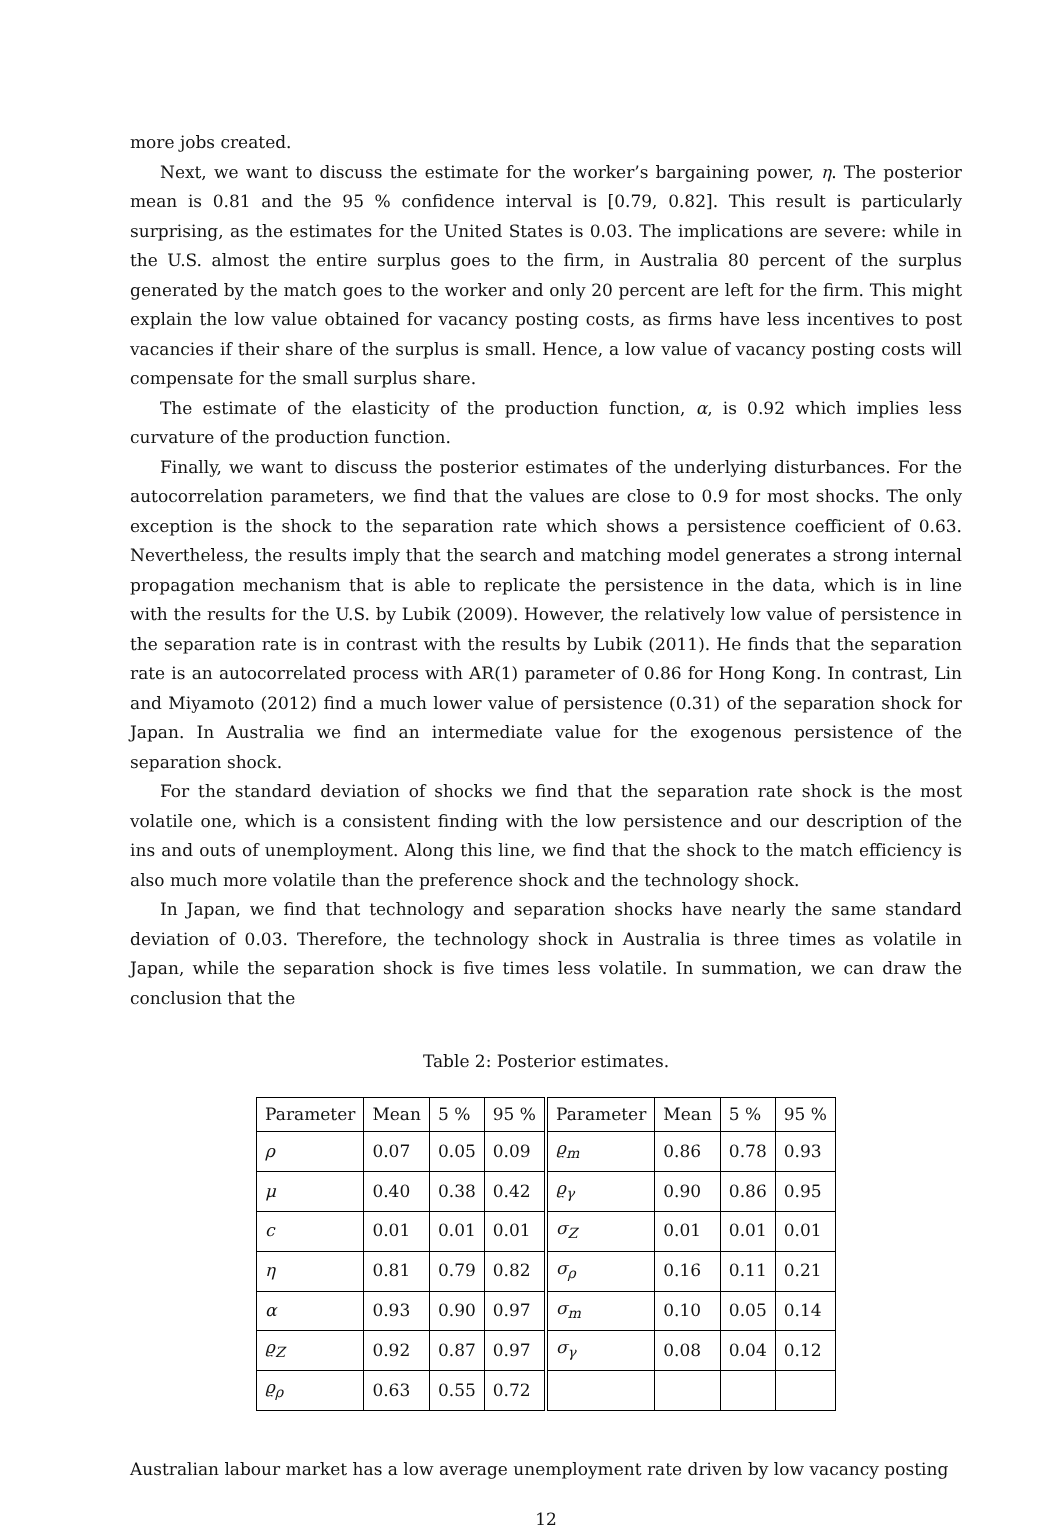more jobs created.
Next, we want to discuss the estimate for the worker’s bargaining power, η. The posterior mean is 0.81 and the 95 % confidence interval is [0.79, 0.82]. This result is particularly surprising, as the estimates for the United States is 0.03. The implications are severe: while in the U.S. almost the entire surplus goes to the firm, in Australia 80 percent of the surplus generated by the match goes to the worker and only 20 percent are left for the firm. This might explain the low value obtained for vacancy posting costs, as firms have less incentives to post vacancies if their share of the surplus is small. Hence, a low value of vacancy posting costs will compensate for the small surplus share.
The estimate of the elasticity of the production function, α, is 0.92 which implies less curvature of the production function.
Finally, we want to discuss the posterior estimates of the underlying disturbances. For the autocorrelation parameters, we find that the values are close to 0.9 for most shocks. The only exception is the shock to the separation rate which shows a persistence coefficient of 0.63. Nevertheless, the results imply that the search and matching model generates a strong internal propagation mechanism that is able to replicate the persistence in the data, which is in line with the results for the U.S. by Lubik (2009). However, the relatively low value of persistence in the separation rate is in contrast with the results by Lubik (2011). He finds that the separation rate is an autocorrelated process with AR(1) parameter of 0.86 for Hong Kong. In contrast, Lin and Miyamoto (2012) find a much lower value of persistence (0.31) of the separation shock for Japan. In Australia we find an intermediate value for the exogenous persistence of the separation shock.
For the standard deviation of shocks we find that the separation rate shock is the most volatile one, which is a consistent finding with the low persistence and our description of the ins and outs of unemployment. Along this line, we find that the shock to the match efficiency is also much more volatile than the preference shock and the technology shock.
In Japan, we find that technology and separation shocks have nearly the same standard deviation of 0.03. Therefore, the technology shock in Australia is three times as volatile in Japan, while the separation shock is five times less volatile. In summation, we can draw the conclusion that the
Table 2: Posterior estimates.
| Parameter | Mean | 5 % | 95 % | Parameter | Mean | 5 % | 95 % |
| ρ | 0.07 | 0.05 | 0.09 | ϱ<sub>m</sub> | 0.86 | 0.78 | 0.93 |
| μ | 0.40 | 0.38 | 0.42 | ϱ<sub>γ</sub> | 0.90 | 0.86 | 0.95 |
| c | 0.01 | 0.01 | 0.01 | σ<sub>Z</sub> | 0.01 | 0.01 | 0.01 |
| η | 0.81 | 0.79 | 0.82 | σ<sub>ρ</sub> | 0.16 | 0.11 | 0.21 |
| α | 0.93 | 0.90 | 0.97 | σ<sub>m</sub> | 0.10 | 0.05 | 0.14 |
| ϱ<sub>Z</sub> | 0.92 | 0.87 | 0.97 | σ<sub>γ</sub> | 0.08 | 0.04 | 0.12 |
| ϱ<sub>ρ</sub> | 0.63 | 0.55 | 0.72 | | | | |
Australian labour market has a low average unemployment rate driven by low vacancy posting
12